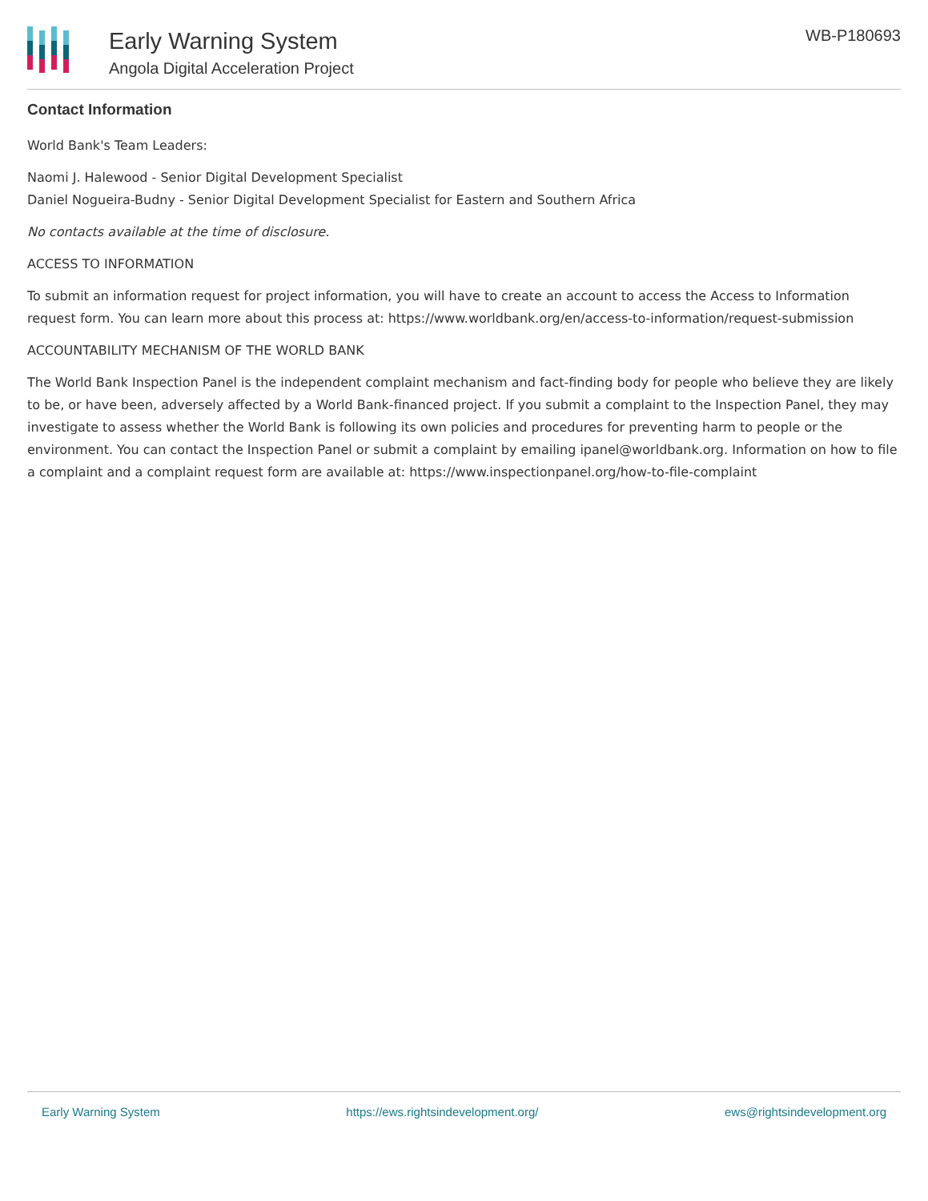Early Warning System
Angola Digital Acceleration Project
WB-P180693
Contact Information
World Bank's Team Leaders:
Naomi J. Halewood - Senior Digital Development Specialist
Daniel Nogueira-Budny - Senior Digital Development Specialist for Eastern and Southern Africa
No contacts available at the time of disclosure.
ACCESS TO INFORMATION
To submit an information request for project information, you will have to create an account to access the Access to Information request form. You can learn more about this process at: https://www.worldbank.org/en/access-to-information/request-submission
ACCOUNTABILITY MECHANISM OF THE WORLD BANK
The World Bank Inspection Panel is the independent complaint mechanism and fact-finding body for people who believe they are likely to be, or have been, adversely affected by a World Bank-financed project. If you submit a complaint to the Inspection Panel, they may investigate to assess whether the World Bank is following its own policies and procedures for preventing harm to people or the environment. You can contact the Inspection Panel or submit a complaint by emailing ipanel@worldbank.org. Information on how to file a complaint and a complaint request form are available at: https://www.inspectionpanel.org/how-to-file-complaint
Early Warning System https://ews.rightsindevelopment.org/ ews@rightsindevelopment.org